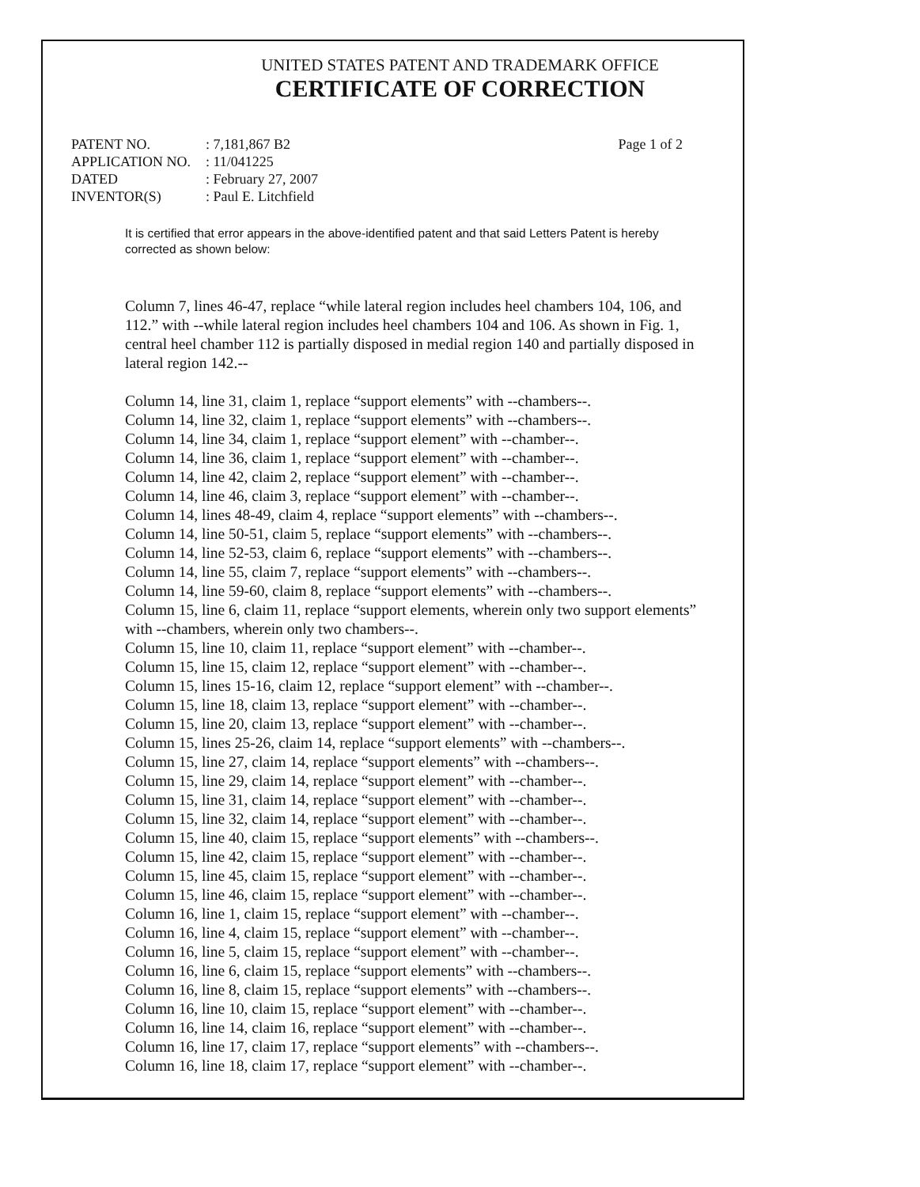UNITED STATES PATENT AND TRADEMARK OFFICE
CERTIFICATE OF CORRECTION
PATENT NO.: 7,181,867 B2 Page 1 of 2
APPLICATION NO.: 11/041225
DATED: February 27, 2007
INVENTOR(S): Paul E. Litchfield
It is certified that error appears in the above-identified patent and that said Letters Patent is hereby corrected as shown below:
Column 7, lines 46-47, replace “while lateral region includes heel chambers 104, 106, and 112.” with --while lateral region includes heel chambers 104 and 106. As shown in Fig. 1, central heel chamber 112 is partially disposed in medial region 140 and partially disposed in lateral region 142.--
Column 14, line 31, claim 1, replace “support elements” with --chambers--.
Column 14, line 32, claim 1, replace “support elements” with --chambers--.
Column 14, line 34, claim 1, replace “support element” with --chamber--.
Column 14, line 36, claim 1, replace “support element” with --chamber--.
Column 14, line 42, claim 2, replace “support element” with --chamber--.
Column 14, line 46, claim 3, replace “support element” with --chamber--.
Column 14, lines 48-49, claim 4, replace “support elements” with --chambers--.
Column 14, line 50-51, claim 5, replace “support elements” with --chambers--.
Column 14, line 52-53, claim 6, replace “support elements” with --chambers--.
Column 14, line 55, claim 7, replace “support elements” with --chambers--.
Column 14, line 59-60, claim 8, replace “support elements” with --chambers--.
Column 15, line 6, claim 11, replace “support elements, wherein only two support elements” with --chambers, wherein only two chambers--.
Column 15, line 10, claim 11, replace “support element” with --chamber--.
Column 15, line 15, claim 12, replace “support element” with --chamber--.
Column 15, lines 15-16, claim 12, replace “support element” with --chamber--.
Column 15, line 18, claim 13, replace “support element” with --chamber--.
Column 15, line 20, claim 13, replace “support element” with --chamber--.
Column 15, lines 25-26, claim 14, replace “support elements” with --chambers--.
Column 15, line 27, claim 14, replace “support elements” with --chambers--.
Column 15, line 29, claim 14, replace “support element” with --chamber--.
Column 15, line 31, claim 14, replace “support element” with --chamber--.
Column 15, line 32, claim 14, replace “support element” with --chamber--.
Column 15, line 40, claim 15, replace “support elements” with --chambers--.
Column 15, line 42, claim 15, replace “support element” with --chamber--.
Column 15, line 45, claim 15, replace “support element” with --chamber--.
Column 15, line 46, claim 15, replace “support element” with --chamber--.
Column 16, line 1, claim 15, replace “support element” with --chamber--.
Column 16, line 4, claim 15, replace “support element” with --chamber--.
Column 16, line 5, claim 15, replace “support element” with --chamber--.
Column 16, line 6, claim 15, replace “support elements” with --chambers--.
Column 16, line 8, claim 15, replace “support elements” with --chambers--.
Column 16, line 10, claim 15, replace “support element” with --chamber--.
Column 16, line 14, claim 16, replace “support element” with --chamber--.
Column 16, line 17, claim 17, replace “support elements” with --chambers--.
Column 16, line 18, claim 17, replace “support element” with --chamber--.